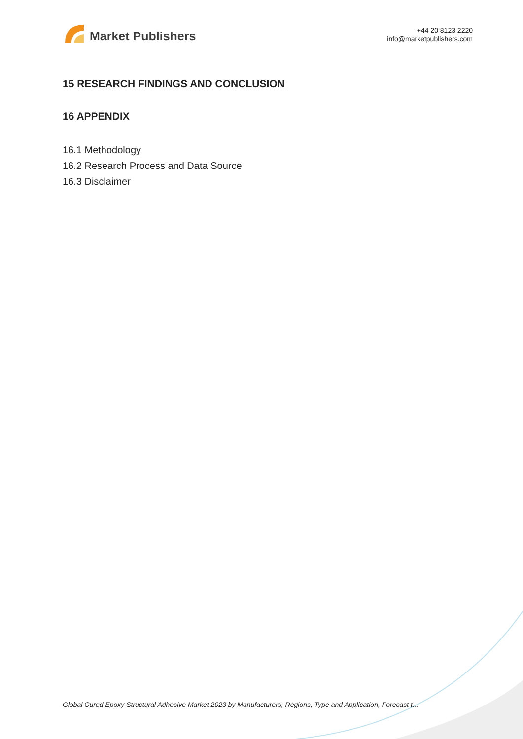Market Publishers
+44 20 8123 2220
info@marketpublishers.com
15 RESEARCH FINDINGS AND CONCLUSION
16 APPENDIX
16.1 Methodology
16.2 Research Process and Data Source
16.3 Disclaimer
Global Cured Epoxy Structural Adhesive Market 2023 by Manufacturers, Regions, Type and Application, Forecast t...